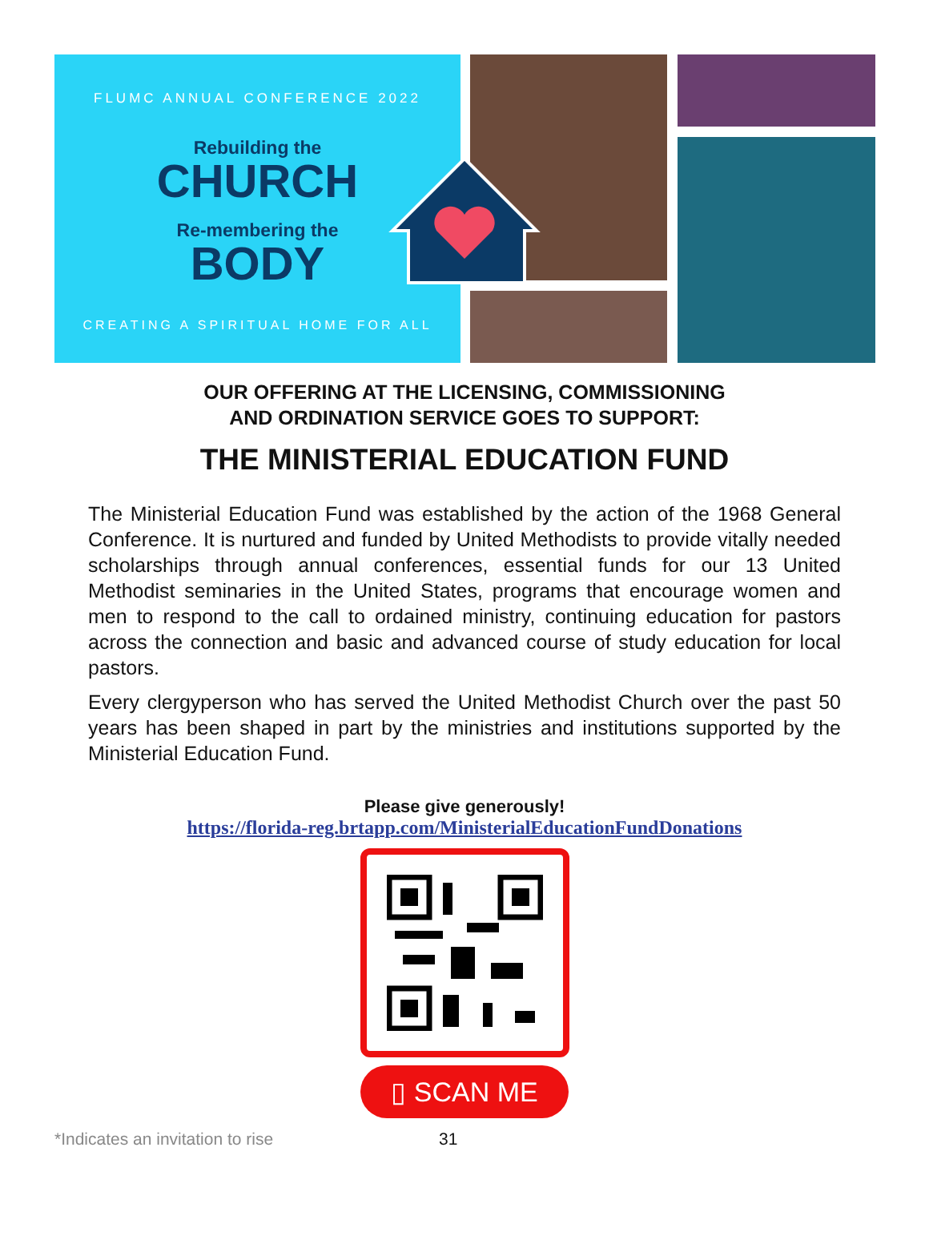FLUMC ANNUAL CONFERENCE 2022
Rebuilding the
CHURCH
Re-membering the
BODY
CREATING A SPIRITUAL HOME FOR ALL
OUR OFFERING AT THE LICENSING, COMMISSIONING
AND ORDINATION SERVICE GOES TO SUPPORT:
THE MINISTERIAL EDUCATION FUND
The Ministerial Education Fund was established by the action of the 1968 General Conference. It is nurtured and funded by United Methodists to provide vitally needed scholarships through annual conferences, essential funds for our 13 United Methodist seminaries in the United States, programs that encourage women and men to respond to the call to ordained ministry, continuing education for pastors across the connection and basic and advanced course of study education for local pastors.
Every clergyperson who has served the United Methodist Church over the past 50 years has been shaped in part by the ministries and institutions supported by the Ministerial Education Fund.
Please give generously!
https://florida-reg.brtapp.com/MinisterialEducationFundDonations
▯ SCAN ME
*Indicates an invitation to rise 31